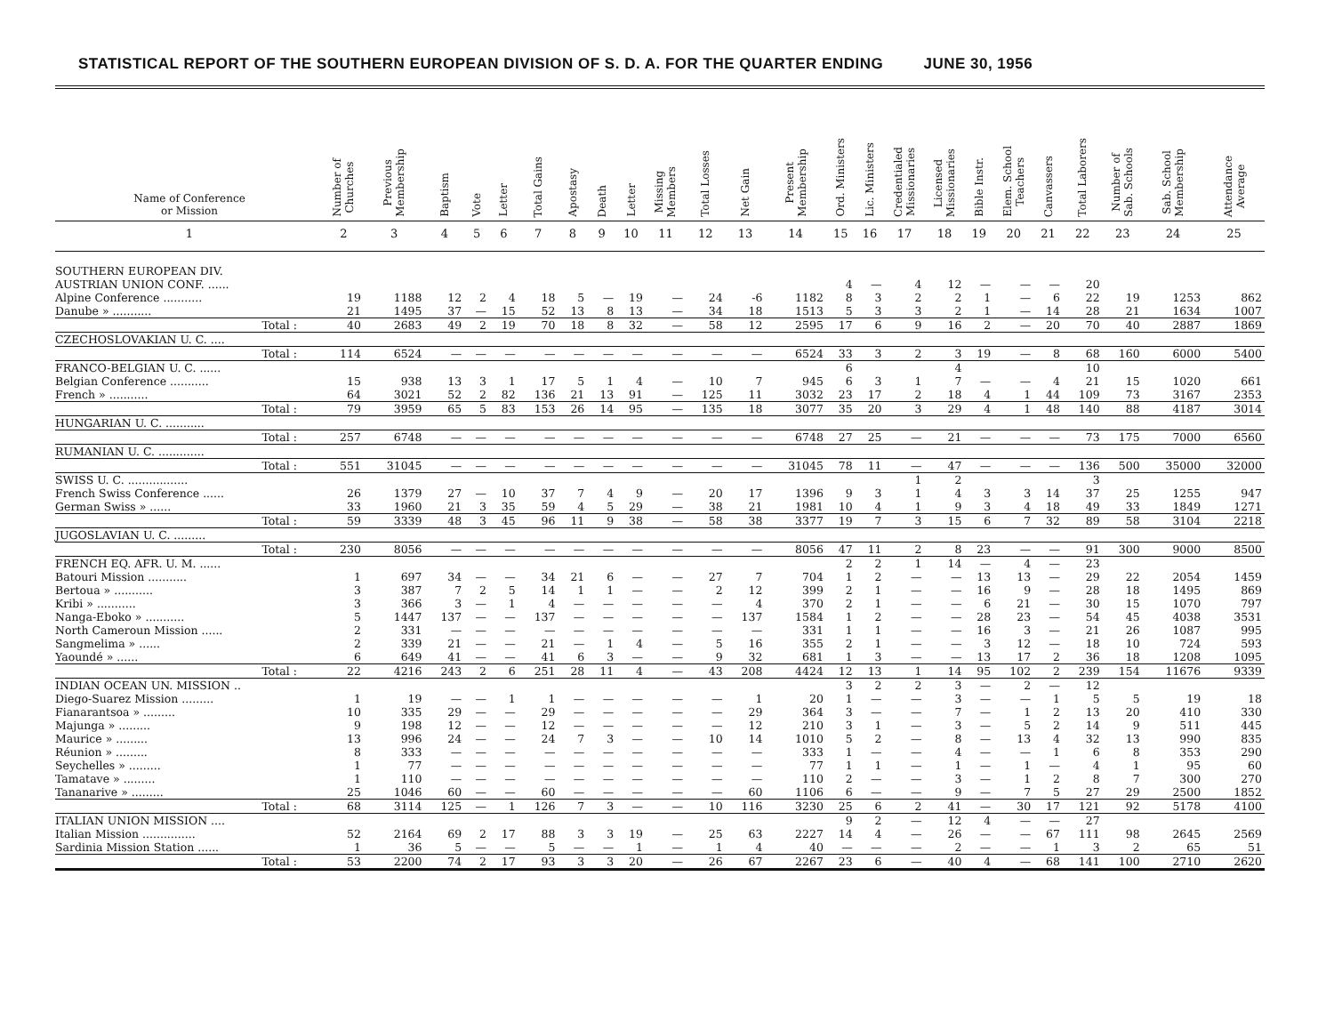STATISTICAL REPORT OF THE SOUTHERN EUROPEAN DIVISION OF S. D. A. FOR THE QUARTER ENDING JUNE 30, 1956
| Name of Conference or Mission | Number of Churches | Previous Membership | Baptism | Vote | Letter | Total Gains | Apostasy | Death | Letter | Missing Members | Total Losses | Net Gain | Present Membership | Ord. Ministers | Lic. Ministers | Credentialed Missionaries | Licensed Missionaries | Bible Instr. | Elem. School Teachers | Canvassers | Total Laborers | Number of Sab. Schools | Sab. School Membership | Attendance Average |
| --- | --- | --- | --- | --- | --- | --- | --- | --- | --- | --- | --- | --- | --- | --- | --- | --- | --- | --- | --- | --- | --- | --- | --- | --- |
| 1 | 2 | 3 | 4 | 5 | 6 | 7 | 8 | 9 | 10 | 11 | 12 | 13 | 14 | 15 | 16 | 17 | 18 | 19 | 20 | 21 | 22 | 23 | 24 | 25 |
| SOUTHERN EUROPEAN DIV. | | | | | | | | | | | | | | | | | | | | | | | | |
| AUSTRIAN UNION CONF. ...... | | | | | | | | | | | | | | 4 | — | 4 | 12 | — | — | — | 20 | | | |
| Alpine Conference ........... | 19 | 1188 | 12 | 2 | 4 | 18 | 5 | — | 19 | — | 24 | -6 | 1182 | 8 | 3 | 2 | 2 | 1 | — | 6 | 22 | 19 | 1253 | 862 |
| Danube » ........... | 21 | 1495 | 37 | — | 15 | 52 | 13 | 8 | 13 | — | 34 | 18 | 1513 | 5 | 3 | 3 | 2 | 1 | — | 14 | 28 | 21 | 1634 | 1007 |
| Total : | 40 | 2683 | 49 | 2 | 19 | 70 | 18 | 8 | 32 | — | 58 | 12 | 2595 | 17 | 6 | 9 | 16 | 2 | — | 20 | 70 | 40 | 2887 | 1869 |
| CZECHOSLOVAKIAN U. C. .... | | | | | | | | | | | | | | | | | | | | | | | | |
| Total : | 114 | 6524 | — | — | — | — | — | — | — | — | — | — | 6524 | 33 | 3 | 2 | 3 | 19 | — | 8 | 68 | 160 | 6000 | 5400 |
| FRANCO-BELGIAN U. C. ...... | | | | | | | | | | | | | | 6 | | | 4 | | | | 10 | | | |
| Belgian Conference ........... | 15 | 938 | 13 | 3 | 1 | 17 | 5 | 1 | 4 | — | 10 | 7 | 945 | 6 | 3 | 1 | 7 | — | — | 4 | 21 | 15 | 1020 | 661 |
| French » ........... | 64 | 3021 | 52 | 2 | 82 | 136 | 21 | 13 | 91 | — | 125 | 11 | 3032 | 23 | 17 | 2 | 18 | 4 | 1 | 44 | 109 | 73 | 3167 | 2353 |
| Total : | 79 | 3959 | 65 | 5 | 83 | 153 | 26 | 14 | 95 | — | 135 | 18 | 3077 | 35 | 20 | 3 | 29 | 4 | 1 | 48 | 140 | 88 | 4187 | 3014 |
| HUNGARIAN U. C. ........... | | | | | | | | | | | | | | | | | | | | | | | | |
| Total : | 257 | 6748 | — | — | — | — | — | — | — | — | — | — | 6748 | 27 | 25 | — | 21 | — | — | — | 73 | 175 | 7000 | 6560 |
| RUMANIAN U. C. ............. | | | | | | | | | | | | | | | | | | | | | | | | |
| Total : | 551 | 31045 | — | — | — | — | — | — | — | — | — | — | 31045 | 78 | 11 | — | 47 | — | — | — | 136 | 500 | 35000 | 32000 |
| SWISS U. C. ................. | | | | | | | | | | | | | | | | 1 | 2 | | | | 3 | | | |
| French Swiss Conference ...... | 26 | 1379 | 27 | — | 10 | 37 | 7 | 4 | 9 | — | 20 | 17 | 1396 | 9 | 3 | 1 | 4 | 3 | 3 | 14 | 37 | 25 | 1255 | 947 |
| German Swiss » ...... | 33 | 1960 | 21 | 3 | 35 | 59 | 4 | 5 | 29 | — | 38 | 21 | 1981 | 10 | 4 | 1 | 9 | 3 | 4 | 18 | 49 | 33 | 1849 | 1271 |
| Total : | 59 | 3339 | 48 | 3 | 45 | 96 | 11 | 9 | 38 | — | 58 | 38 | 3377 | 19 | 7 | 3 | 15 | 6 | 7 | 32 | 89 | 58 | 3104 | 2218 |
| JUGOSLAVIAN U. C. ......... | | | | | | | | | | | | | | | | | | | | | | | | |
| Total : | 230 | 8056 | — | — | — | — | — | — | — | — | — | — | 8056 | 47 | 11 | 2 | 8 | 23 | — | — | 91 | 300 | 9000 | 8500 |
| FRENCH EQ. AFR. U. M. ...... | | | | | | | | | | | | | | 2 | 2 | 1 | 14 | — | 4 | — | 23 | | | |
| Batouri Mission ........... | 1 | 697 | 34 | — | — | 34 | 21 | 6 | — | — | 27 | 7 | 704 | 1 | 2 | — | — | 13 | 13 | — | 29 | 22 | 2054 | 1459 |
| Bertoua » ........... | 3 | 387 | 7 | 2 | 5 | 14 | 1 | 1 | — | — | 2 | 12 | 399 | 2 | 1 | — | — | 16 | 9 | — | 28 | 18 | 1495 | 869 |
| Kribi » ........... | 3 | 366 | 3 | — | 1 | 4 | — | — | — | — | — | 4 | 370 | 2 | 1 | — | — | 6 | 21 | — | 30 | 15 | 1070 | 797 |
| Nanga-Eboko » ........... | 5 | 1447 | 137 | — | — | 137 | — | — | — | — | — | 137 | 1584 | 1 | 2 | — | — | 28 | 23 | — | 54 | 45 | 4038 | 3531 |
| North Cameroun Mission ...... | 2 | 331 | — | — | — | — | — | — | — | — | — | — | 331 | 1 | 1 | — | — | 16 | 3 | — | 21 | 26 | 1087 | 995 |
| Sangmelima » ...... | 2 | 339 | 21 | — | — | 21 | — | 1 | 4 | — | 5 | 16 | 355 | 2 | 1 | — | — | 3 | 12 | — | 18 | 10 | 724 | 593 |
| Yaoundé » ...... | 6 | 649 | 41 | — | — | 41 | 6 | 3 | — | — | 9 | 32 | 681 | 1 | 3 | — | — | 13 | 17 | 2 | 36 | 18 | 1208 | 1095 |
| Total : | 22 | 4216 | 243 | 2 | 6 | 251 | 28 | 11 | 4 | — | 43 | 208 | 4424 | 12 | 13 | 1 | 14 | 95 | 102 | 2 | 239 | 154 | 11676 | 9339 |
| INDIAN OCEAN UN. MISSION .. | | | | | | | | | | | | | | 3 | 2 | 2 | 3 | — | 2 | — | 12 | | | |
| Diego-Suarez Mission ......... | 1 | 19 | — | — | 1 | 1 | — | — | — | — | — | 1 | 20 | 1 | — | — | 3 | — | — | 1 | 5 | 5 | 19 | 18 |
| Fianarantsoa » ......... | 10 | 335 | 29 | — | — | 29 | — | — | — | — | — | 29 | 364 | 3 | — | — | 7 | — | 1 | 2 | 13 | 20 | 410 | 330 |
| Majunga » ......... | 9 | 198 | 12 | — | — | 12 | — | — | — | — | — | 12 | 210 | 3 | 1 | — | 3 | — | 5 | 2 | 14 | 9 | 511 | 445 |
| Maurice » ......... | 13 | 996 | 24 | — | — | 24 | 7 | 3 | — | — | 10 | 14 | 1010 | 5 | 2 | — | 8 | — | 13 | 4 | 32 | 13 | 990 | 835 |
| Réunion » ......... | 8 | 333 | — | — | — | — | — | — | — | — | — | — | 333 | 1 | — | — | 4 | — | — | 1 | 6 | 8 | 353 | 290 |
| Seychelles » ......... | 1 | 77 | — | — | — | — | — | — | — | — | — | — | 77 | 1 | 1 | — | 1 | — | 1 | — | 4 | 1 | 95 | 60 |
| Tamatave » ......... | 1 | 110 | — | — | — | — | — | — | — | — | — | — | 110 | 2 | — | — | 3 | — | 1 | 2 | 8 | 7 | 300 | 270 |
| Tananarive » ......... | 25 | 1046 | 60 | — | — | 60 | — | — | — | — | — | 60 | 1106 | 6 | — | — | 9 | — | 7 | 5 | 27 | 29 | 2500 | 1852 |
| Total : | 68 | 3114 | 125 | — | 1 | 126 | 7 | 3 | — | — | 10 | 116 | 3230 | 25 | 6 | 2 | 41 | — | 30 | 17 | 121 | 92 | 5178 | 4100 |
| ITALIAN UNION MISSION .... | | | | | | | | | | | | | | 9 | 2 | — | 12 | 4 | — | — | 27 | | | |
| Italian Mission ............... | 52 | 2164 | 69 | 2 | 17 | 88 | 3 | 3 | 19 | — | 25 | 63 | 2227 | 14 | 4 | — | 26 | — | — | 67 | 111 | 98 | 2645 | 2569 |
| Sardinia Mission Station ...... | 1 | 36 | 5 | — | — | 5 | — | — | 1 | — | 1 | 4 | 40 | — | — | — | 2 | — | — | 1 | 3 | 2 | 65 | 51 |
| Total : | 53 | 2200 | 74 | 2 | 17 | 93 | 3 | 3 | 20 | — | 26 | 67 | 2267 | 23 | 6 | — | 40 | 4 | — | 68 | 141 | 100 | 2710 | 2620 |